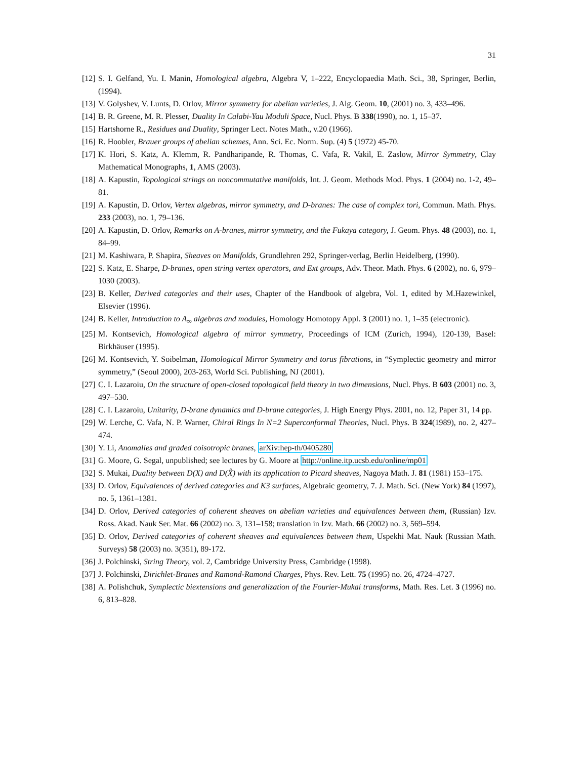31
[12] S. I. Gelfand, Yu. I. Manin, Homological algebra, Algebra V, 1–222, Encyclopaedia Math. Sci., 38, Springer, Berlin, (1994).
[13] V. Golyshev, V. Lunts, D. Orlov, Mirror symmetry for abelian varieties, J. Alg. Geom. 10, (2001) no. 3, 433–496.
[14] B. R. Greene, M. R. Plesser, Duality In Calabi-Yau Moduli Space, Nucl. Phys. B 338(1990), no. 1, 15–37.
[15] Hartshorne R., Residues and Duality, Springer Lect. Notes Math., v.20 (1966).
[16] R. Hoobler, Brauer groups of abelian schemes, Ann. Sci. Ec. Norm. Sup. (4) 5 (1972) 45-70.
[17] K. Hori, S. Katz, A. Klemm, R. Pandharipande, R. Thomas, C. Vafa, R. Vakil, E. Zaslow, Mirror Symmetry, Clay Mathematical Monographs, 1, AMS (2003).
[18] A. Kapustin, Topological strings on noncommutative manifolds, Int. J. Geom. Methods Mod. Phys. 1 (2004) no. 1-2, 49–81.
[19] A. Kapustin, D. Orlov, Vertex algebras, mirror symmetry, and D-branes: The case of complex tori, Commun. Math. Phys. 233 (2003), no. 1, 79–136.
[20] A. Kapustin, D. Orlov, Remarks on A-branes, mirror symmetry, and the Fukaya category, J. Geom. Phys. 48 (2003), no. 1, 84–99.
[21] M. Kashiwara, P. Shapira, Sheaves on Manifolds, Grundlehren 292, Springer-verlag, Berlin Heidelberg, (1990).
[22] S. Katz, E. Sharpe, D-branes, open string vertex operators, and Ext groups, Adv. Theor. Math. Phys. 6 (2002), no. 6, 979–1030 (2003).
[23] B. Keller, Derived categories and their uses, Chapter of the Handbook of algebra, Vol. 1, edited by M.Hazewinkel, Elsevier (1996).
[24] B. Keller, Introduction to A<sub>∞</sub> algebras and modules, Homology Homotopy Appl. 3 (2001) no. 1, 1–35 (electronic).
[25] M. Kontsevich, Homological algebra of mirror symmetry, Proceedings of ICM (Zurich, 1994), 120-139, Basel: Birkhäuser (1995).
[26] M. Kontsevich, Y. Soibelman, Homological Mirror Symmetry and torus fibrations, in “Symplectic geometry and mirror symmetry,” (Seoul 2000), 203-263, World Sci. Publishing, NJ (2001).
[27] C. I. Lazaroiu, On the structure of open-closed topological field theory in two dimensions, Nucl. Phys. B 603 (2001) no. 3, 497–530.
[28] C. I. Lazaroiu, Unitarity, D-brane dynamics and D-brane categories, J. High Energy Phys. 2001, no. 12, Paper 31, 14 pp.
[29] W. Lerche, C. Vafa, N. P. Warner, Chiral Rings In N=2 Superconformal Theories, Nucl. Phys. B 324(1989), no. 2, 427–474.
[30] Y. Li, Anomalies and graded coisotropic branes, arXiv:hep-th/0405280
[31] G. Moore, G. Segal, unpublished; see lectures by G. Moore at http://online.itp.ucsb.edu/online/mp01
[32] S. Mukai, Duality between D(X) and D(X̂) with its application to Picard sheaves, Nagoya Math. J. 81 (1981) 153–175.
[33] D. Orlov, Equivalences of derived categories and K3 surfaces, Algebraic geometry, 7. J. Math. Sci. (New York) 84 (1997), no. 5, 1361–1381.
[34] D. Orlov, Derived categories of coherent sheaves on abelian varieties and equivalences between them, (Russian) Izv. Ross. Akad. Nauk Ser. Mat. 66 (2002) no. 3, 131–158; translation in Izv. Math. 66 (2002) no. 3, 569–594.
[35] D. Orlov, Derived categories of coherent sheaves and equivalences between them, Uspekhi Mat. Nauk (Russian Math. Surveys) 58 (2003) no. 3(351), 89-172.
[36] J. Polchinski, String Theory, vol. 2, Cambridge University Press, Cambridge (1998).
[37] J. Polchinski, Dirichlet-Branes and Ramond-Ramond Charges, Phys. Rev. Lett. 75 (1995) no. 26, 4724–4727.
[38] A. Polishchuk, Symplectic biextensions and generalization of the Fourier-Mukai transforms, Math. Res. Let. 3 (1996) no. 6, 813–828.